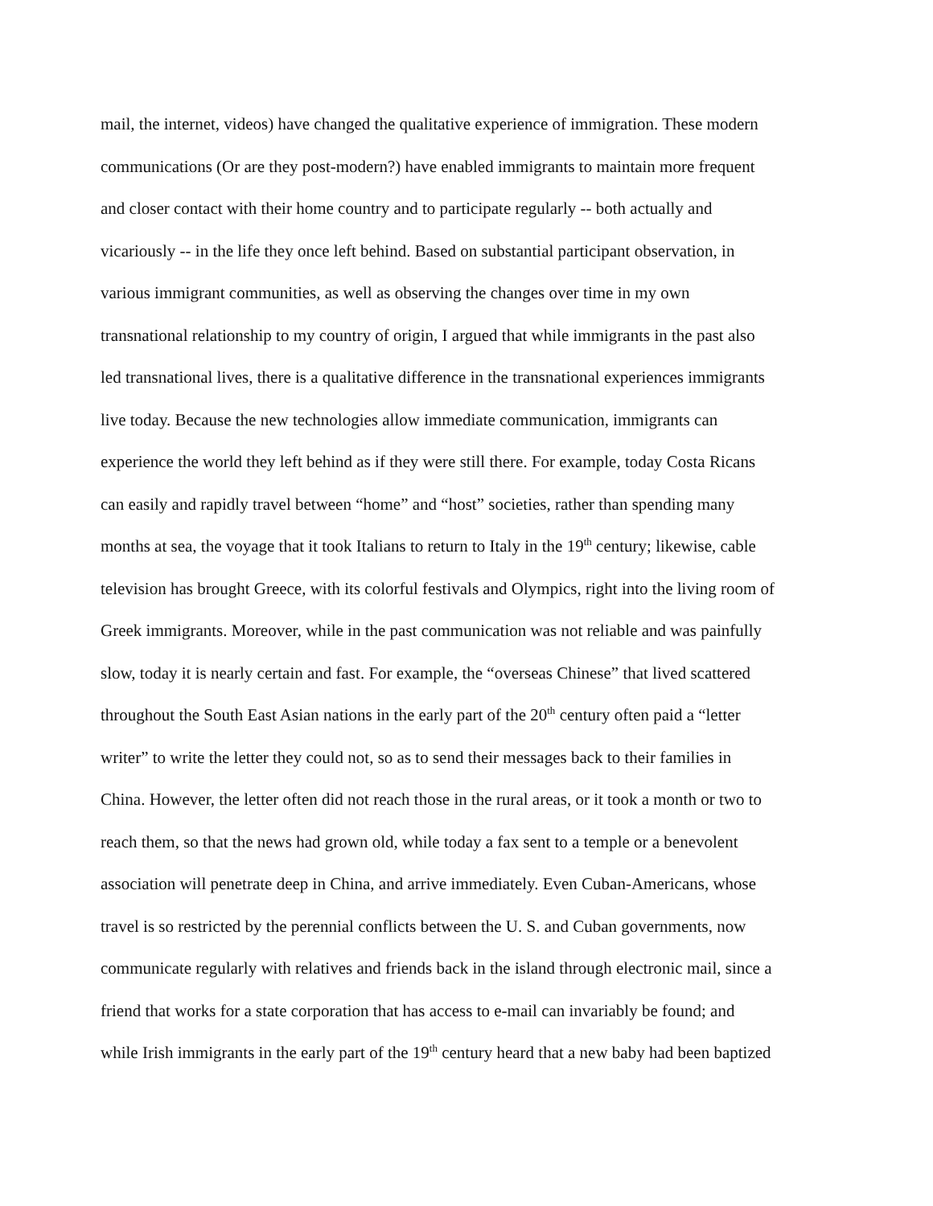mail, the internet, videos) have changed the qualitative experience of immigration. These modern
communications (Or are they post-modern?) have enabled immigrants to maintain more frequent
and closer contact with their home country and to participate regularly -- both actually and
vicariously -- in the life they once left behind. Based on substantial participant observation, in
various immigrant communities, as well as observing the changes over time in my own
transnational relationship to my country of origin, I argued that while immigrants in the past also
led transnational lives, there is a qualitative difference in the transnational experiences immigrants
live today. Because the new technologies allow immediate communication, immigrants can
experience the world they left behind as if they were still there. For example, today Costa Ricans
can easily and rapidly travel between “home” and “host” societies, rather than spending many
months at sea, the voyage that it took Italians to return to Italy in the 19<sup>th</sup> century; likewise, cable
television has brought Greece, with its colorful festivals and Olympics, right into the living room of
Greek immigrants. Moreover, while in the past communication was not reliable and was painfully
slow, today it is nearly certain and fast. For example, the “overseas Chinese” that lived scattered
throughout the South East Asian nations in the early part of the 20<sup>th</sup> century often paid a “letter
writer” to write the letter they could not, so as to send their messages back to their families in
China. However, the letter often did not reach those in the rural areas, or it took a month or two to
reach them, so that the news had grown old, while today a fax sent to a temple or a benevolent
association will penetrate deep in China, and arrive immediately. Even Cuban-Americans, whose
travel is so restricted by the perennial conflicts between the U. S. and Cuban governments, now
communicate regularly with relatives and friends back in the island through electronic mail, since a
friend that works for a state corporation that has access to e-mail can invariably be found; and
while Irish immigrants in the early part of the 19<sup>th</sup> century heard that a new baby had been baptized